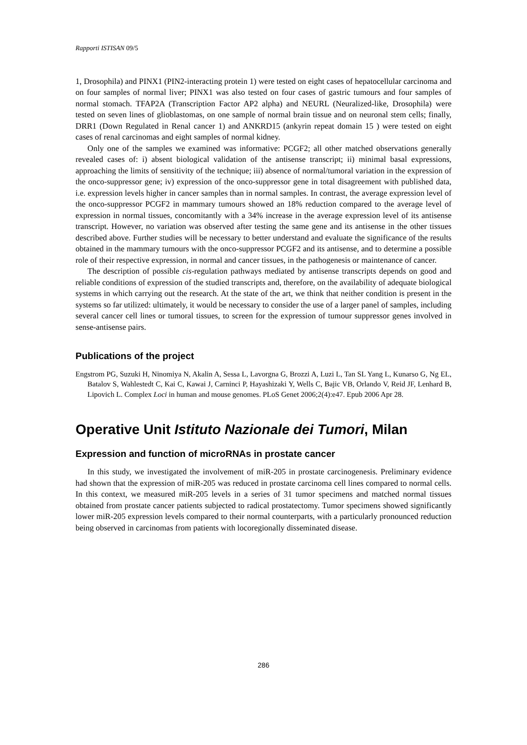Rapporti ISTISAN 09/5
1, Drosophila) and PINX1 (PIN2-interacting protein 1) were tested on eight cases of hepatocellular carcinoma and on four samples of normal liver; PINX1 was also tested on four cases of gastric tumours and four samples of normal stomach. TFAP2A (Transcription Factor AP2 alpha) and NEURL (Neuralized-like, Drosophila) were tested on seven lines of glioblastomas, on one sample of normal brain tissue and on neuronal stem cells; finally, DRR1 (Down Regulated in Renal cancer 1) and ANKRD15 (ankyrin repeat domain 15 ) were tested on eight cases of renal carcinomas and eight samples of normal kidney.
Only one of the samples we examined was informative: PCGF2; all other matched observations generally revealed cases of: i) absent biological validation of the antisense transcript; ii) minimal basal expressions, approaching the limits of sensitivity of the technique; iii) absence of normal/tumoral variation in the expression of the onco-suppressor gene; iv) expression of the onco-suppressor gene in total disagreement with published data, i.e. expression levels higher in cancer samples than in normal samples. In contrast, the average expression level of the onco-suppressor PCGF2 in mammary tumours showed an 18% reduction compared to the average level of expression in normal tissues, concomitantly with a 34% increase in the average expression level of its antisense transcript. However, no variation was observed after testing the same gene and its antisense in the other tissues described above. Further studies will be necessary to better understand and evaluate the significance of the results obtained in the mammary tumours with the onco-suppressor PCGF2 and its antisense, and to determine a possible role of their respective expression, in normal and cancer tissues, in the pathogenesis or maintenance of cancer.
The description of possible cis-regulation pathways mediated by antisense transcripts depends on good and reliable conditions of expression of the studied transcripts and, therefore, on the availability of adequate biological systems in which carrying out the research. At the state of the art, we think that neither condition is present in the systems so far utilized: ultimately, it would be necessary to consider the use of a larger panel of samples, including several cancer cell lines or tumoral tissues, to screen for the expression of tumour suppressor genes involved in sense-antisense pairs.
Publications of the project
Engstrom PG, Suzuki H, Ninomiya N, Akalin A, Sessa L, Lavorgna G, Brozzi A, Luzi L, Tan SL Yang L, Kunarso G, Ng EL, Batalov S, Wahlestedt C, Kai C, Kawai J, Carninci P, Hayashizaki Y, Wells C, Bajic VB, Orlando V, Reid JF, Lenhard B, Lipovich L. Complex Loci in human and mouse genomes. PLoS Genet 2006;2(4):e47. Epub 2006 Apr 28.
Operative Unit Istituto Nazionale dei Tumori, Milan
Expression and function of microRNAs in prostate cancer
In this study, we investigated the involvement of miR-205 in prostate carcinogenesis. Preliminary evidence had shown that the expression of miR-205 was reduced in prostate carcinoma cell lines compared to normal cells. In this context, we measured miR-205 levels in a series of 31 tumor specimens and matched normal tissues obtained from prostate cancer patients subjected to radical prostatectomy. Tumor specimens showed significantly lower miR-205 expression levels compared to their normal counterparts, with a particularly pronounced reduction being observed in carcinomas from patients with locoregionally disseminated disease.
286